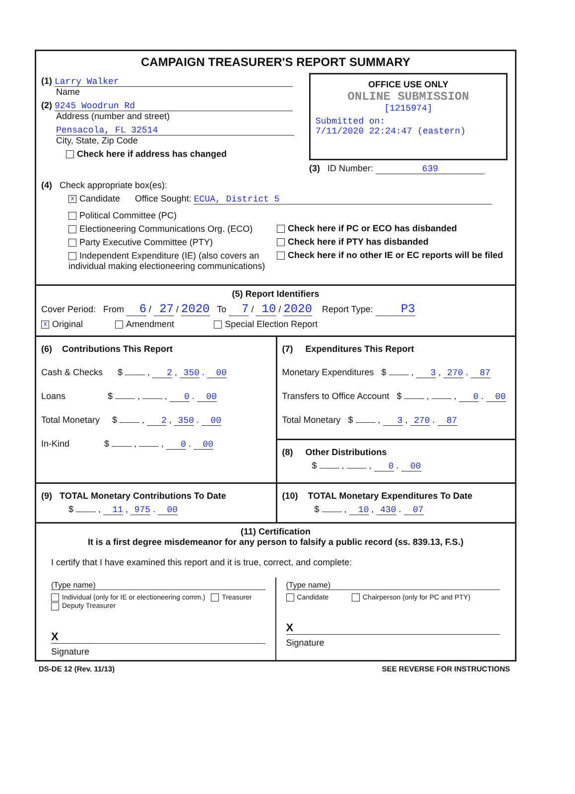CAMPAIGN TREASURER'S REPORT SUMMARY
(1) Larry Walker
Name
(2) 9245 Woodrun Rd
Address (number and street)
Pensacola, FL 32514
City, State, Zip Code
Check here if address has changed
OFFICE USE ONLY
ONLINE SUBMISSION
[1215974]
Submitted on:
7/11/2020 22:24:47 (eastern)
(3) ID Number: 639
(4) Check appropriate box(es):
X Candidate Office Sought: ECUA, District 5
Political Committee (PC)
Electioneering Communications Org. (ECO)
Party Executive Committee (PTY)
Independent Expenditure (IE) (also covers an individual making electioneering communications)
Check here if PC or ECO has disbanded
Check here if PTY has disbanded
Check here if no other IE or EC reports will be filed
(5) Report Identifiers
Cover Period: From 6 / 27 / 2020 To 7 / 10 / 2020 Report Type: P3
X Original Amendment Special Election Report
(6) Contributions This Report
Cash & Checks $ , 2 , 350 . 00
Loans $ , , 0 . 00
Total Monetary $ , 2 , 350 . 00
In-Kind $ , , 0 . 00
(7) Expenditures This Report
Monetary Expenditures $ , 3 , 270 . 87
Transfers to Office Account $ , , 0 . 00
Total Monetary $ , 3 , 270 . 87
(8) Other Distributions
$ , , 0 . 00
(9) TOTAL Monetary Contributions To Date
$ , 11 , 975 . 00
(10) TOTAL Monetary Expenditures To Date
$ , 10 , 430 . 07
(11) Certification
It is a first degree misdemeanor for any person to falsify a public record (ss. 839.13, F.S.)
I certify that I have examined this report and it is true, correct, and complete:
(Type name)
Individual (only for IE or electioneering comm.) Treasurer Deputy Treasurer
X
Signature
(Type name)
Candidate Chairperson (only for PC and PTY)
X
Signature
DS-DE 12 (Rev. 11/13) SEE REVERSE FOR INSTRUCTIONS